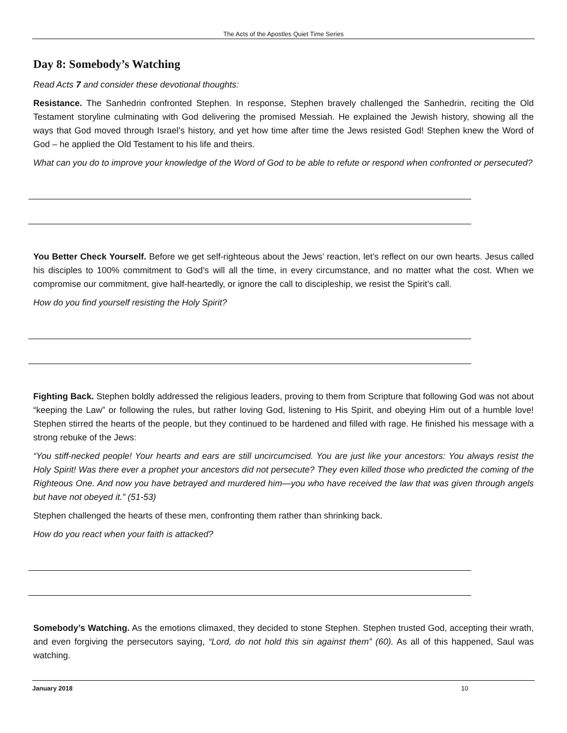The Acts of the Apostles Quiet Time Series
Day 8: Somebody’s Watching
Read Acts 7 and consider these devotional thoughts:
Resistance. The Sanhedrin confronted Stephen. In response, Stephen bravely challenged the Sanhedrin, reciting the Old Testament storyline culminating with God delivering the promised Messiah. He explained the Jewish history, showing all the ways that God moved through Israel’s history, and yet how time after time the Jews resisted God! Stephen knew the Word of God – he applied the Old Testament to his life and theirs.
What can you do to improve your knowledge of the Word of God to be able to refute or respond when confronted or persecuted?
You Better Check Yourself. Before we get self-righteous about the Jews’ reaction, let’s reflect on our own hearts. Jesus called his disciples to 100% commitment to God’s will all the time, in every circumstance, and no matter what the cost. When we compromise our commitment, give half-heartedly, or ignore the call to discipleship, we resist the Spirit’s call.
How do you find yourself resisting the Holy Spirit?
Fighting Back. Stephen boldly addressed the religious leaders, proving to them from Scripture that following God was not about “keeping the Law” or following the rules, but rather loving God, listening to His Spirit, and obeying Him out of a humble love! Stephen stirred the hearts of the people, but they continued to be hardened and filled with rage. He finished his message with a strong rebuke of the Jews:
“You stiff-necked people! Your hearts and ears are still uncircumcised. You are just like your ancestors: You always resist the Holy Spirit! Was there ever a prophet your ancestors did not persecute? They even killed those who predicted the coming of the Righteous One. And now you have betrayed and murdered him—you who have received the law that was given through angels but have not obeyed it.” (51-53)
Stephen challenged the hearts of these men, confronting them rather than shrinking back.
How do you react when your faith is attacked?
Somebody’s Watching. As the emotions climaxed, they decided to stone Stephen. Stephen trusted God, accepting their wrath, and even forgiving the persecutors saying, “Lord, do not hold this sin against them” (60). As all of this happened, Saul was watching.
January 2018 10